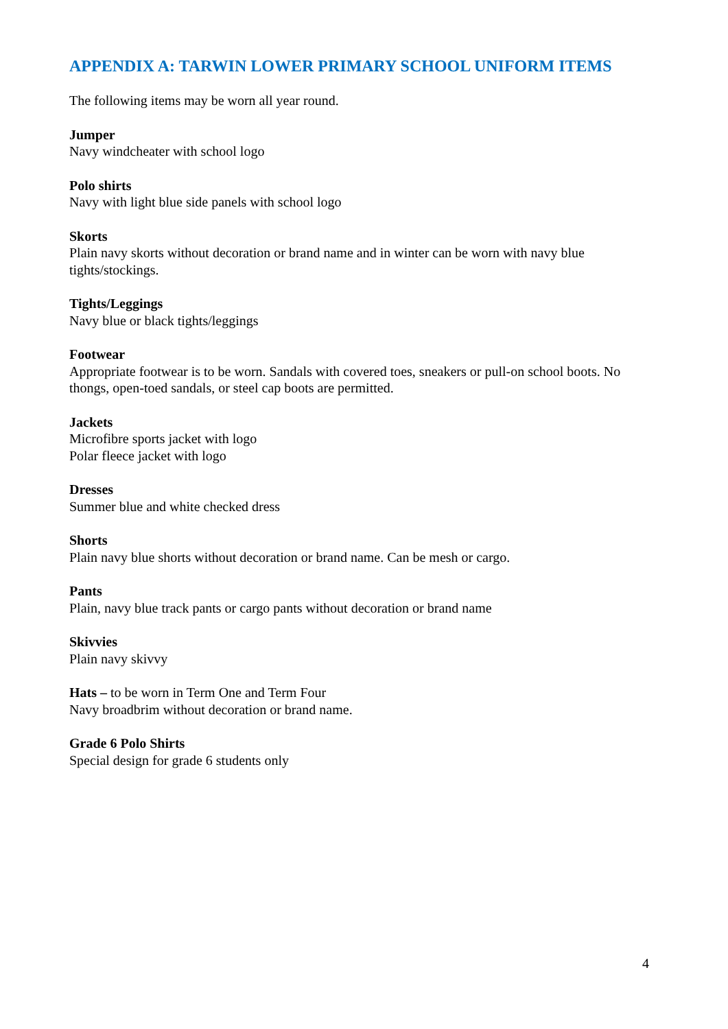APPENDIX A: TARWIN LOWER PRIMARY SCHOOL UNIFORM ITEMS
The following items may be worn all year round.
Jumper
Navy windcheater with school logo
Polo shirts
Navy with light blue side panels with school logo
Skorts
Plain navy skorts without decoration or brand name and in winter can be worn with navy blue tights/stockings.
Tights/Leggings
Navy blue or black tights/leggings
Footwear
Appropriate footwear is to be worn. Sandals with covered toes, sneakers or pull-on school boots. No thongs, open-toed sandals, or steel cap boots are permitted.
Jackets
Microfibre sports jacket with logo
Polar fleece jacket with logo
Dresses
Summer blue and white checked dress
Shorts
Plain navy blue shorts without decoration or brand name. Can be mesh or cargo.
Pants
Plain, navy blue track pants or cargo pants without decoration or brand name
Skivvies
Plain navy skivvy
Hats – to be worn in Term One and Term Four
Navy broadbrim without decoration or brand name.
Grade 6 Polo Shirts
Special design for grade 6 students only
4